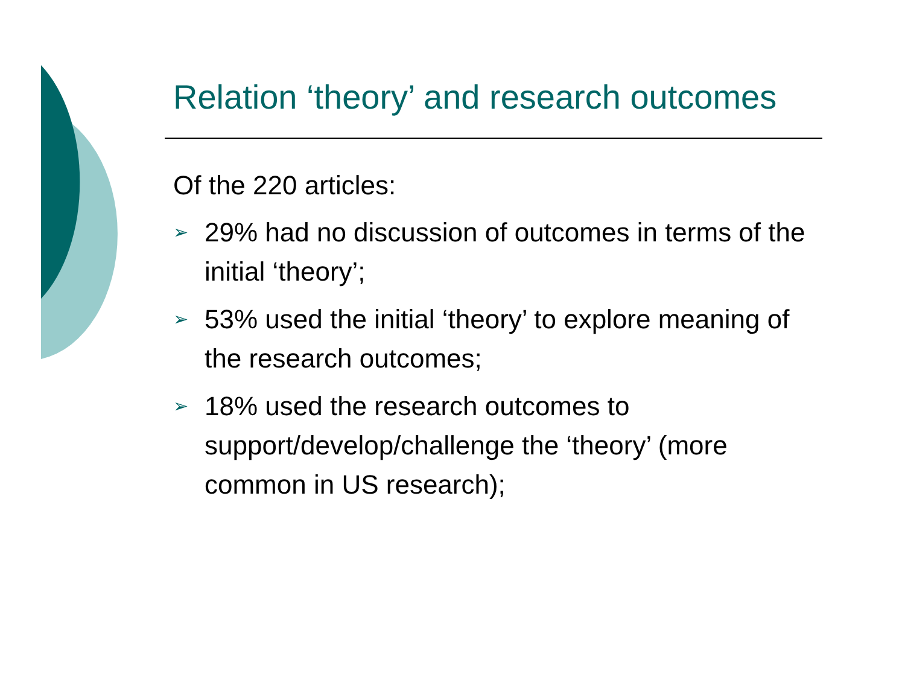Relation ‘theory’ and research outcomes
Of the 220 articles:
➢ 29% had no discussion of outcomes in terms of the initial ‘theory’;
➢ 53% used the initial ‘theory’ to explore meaning of the research outcomes;
➢ 18% used the research outcomes to support/develop/challenge the ‘theory’ (more common in US research);